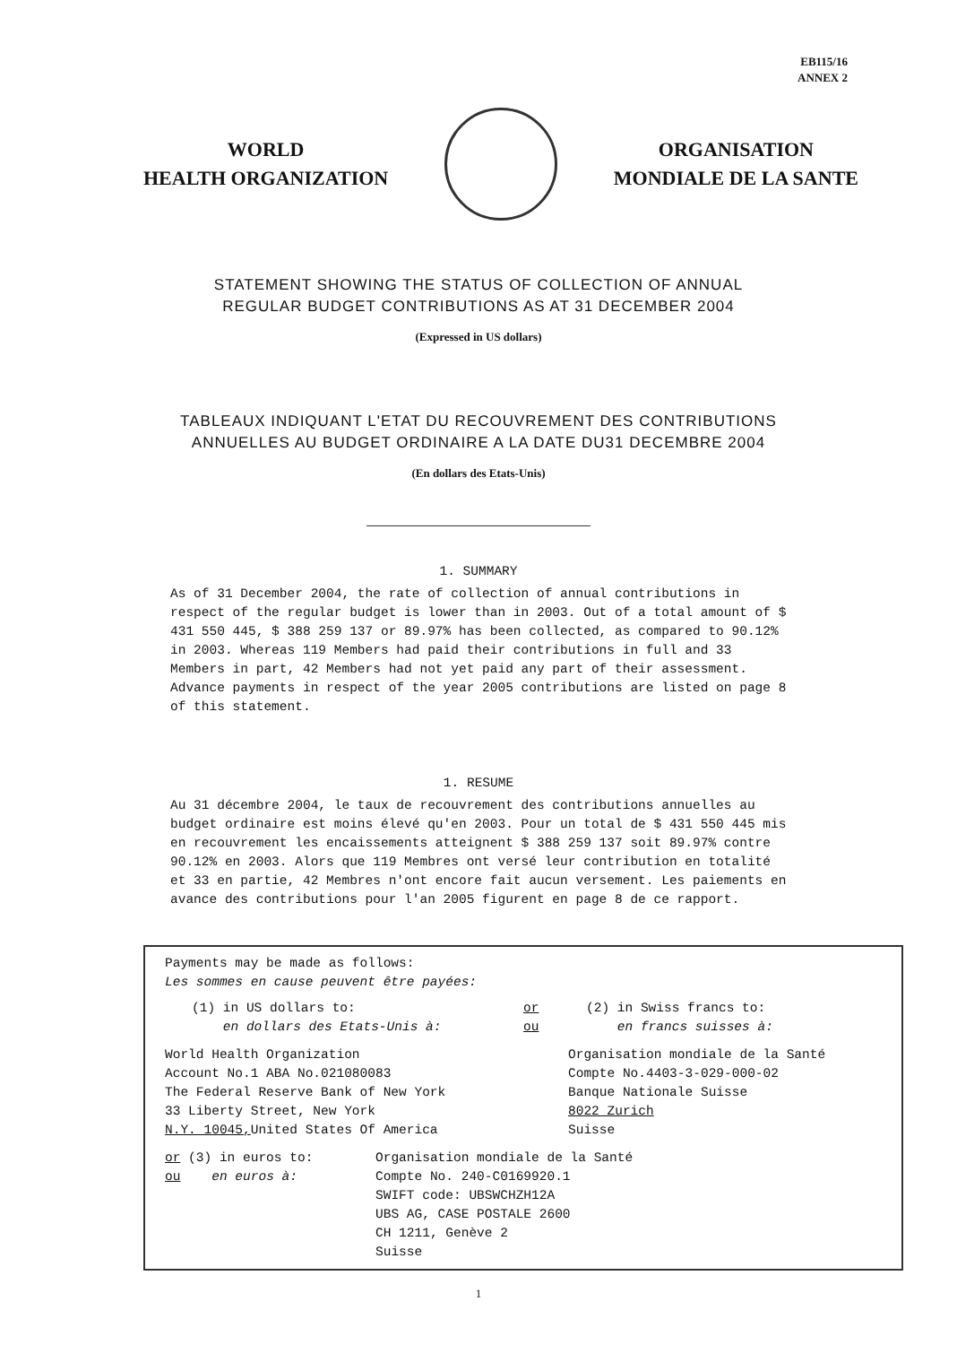EB115/16
ANNEX 2
WORLD
HEALTH ORGANIZATION
ORGANISATION
MONDIALE DE LA SANTE
STATEMENT SHOWING THE STATUS OF COLLECTION OF ANNUAL
REGULAR BUDGET CONTRIBUTIONS AS AT 31 DECEMBER 2004
(Expressed in US dollars)
TABLEAUX INDIQUANT L'ETAT DU RECOUVREMENT DES CONTRIBUTIONS
ANNUELLES AU BUDGET ORDINAIRE A LA DATE DU31 DECEMBRE 2004
(En dollars des Etats-Unis)
1. SUMMARY
As of 31 December 2004, the rate of collection of annual contributions in respect of the regular budget is lower than in 2003. Out of a total amount of $ 431 550 445, $ 388 259 137 or 89.97% has been collected, as compared to 90.12% in 2003. Whereas 119 Members had paid their contributions in full and 33 Members in part, 42 Members had not yet paid any part of their assessment. Advance payments in respect of the year 2005 contributions are listed on page 8 of this statement.
1. RESUME
Au 31 décembre 2004, le taux de recouvrement des contributions annuelles au budget ordinaire est moins élevé qu'en 2003. Pour un total de $ 431 550 445 mis en recouvrement les encaissements atteignent $ 388 259 137 soit 89.97% contre 90.12% en 2003. Alors que 119 Membres ont versé leur contribution en totalité et 33 en partie, 42 Membres n'ont encore fait aucun versement. Les paiements en avance des contributions pour l'an 2005 figurent en page 8 de ce rapport.
Payments may be made as follows:
Les sommes en cause peuvent être payées:
(1) in US dollars to:
en dollars des Etats-Unis à:
or
ou
(2) in Swiss francs to:
en francs suisses à:
World Health Organization
Account No.1 ABA No.021080083
The Federal Reserve Bank of New York
33 Liberty Street, New York
N.Y. 10045, United States Of America
Organisation mondiale de la Santé
Compte No.4403-3-029-000-02
Banque Nationale Suisse
8022 Zurich
Suisse
or (3) in euros to:
ou en euros à:
Organisation mondiale de la Santé
Compte No. 240-C0169920.1
SWIFT code: UBSWCHZH12A
UBS AG, CASE POSTALE 2600
CH 1211, Genève 2
Suisse
1